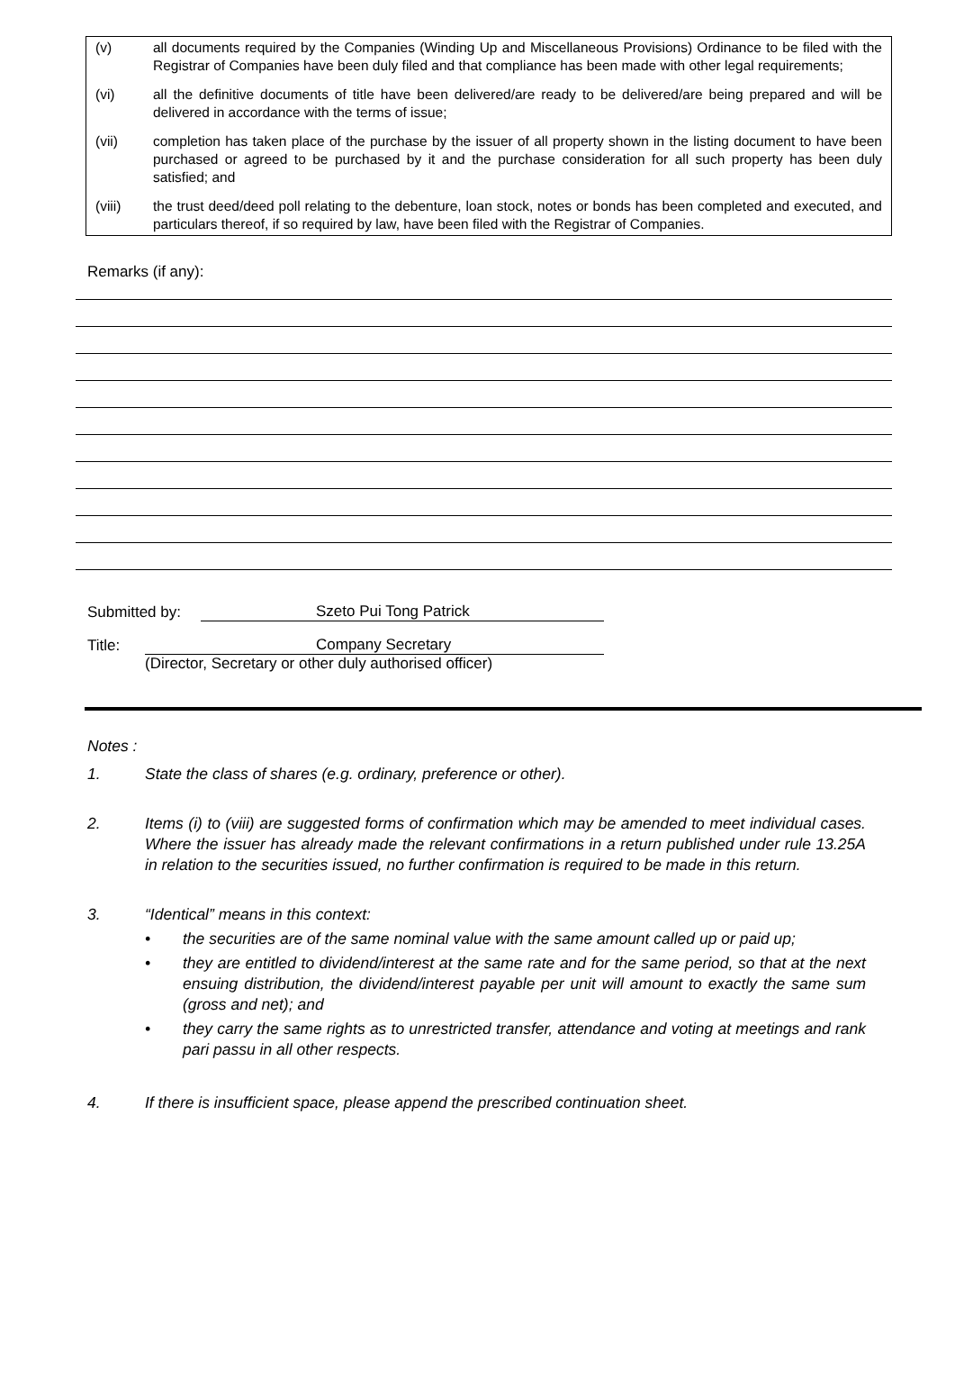(v) all documents required by the Companies (Winding Up and Miscellaneous Provisions) Ordinance to be filed with the Registrar of Companies have been duly filed and that compliance has been made with other legal requirements;
(vi) all the definitive documents of title have been delivered/are ready to be delivered/are being prepared and will be delivered in accordance with the terms of issue;
(vii) completion has taken place of the purchase by the issuer of all property shown in the listing document to have been purchased or agreed to be purchased by it and the purchase consideration for all such property has been duly satisfied; and
(viii) the trust deed/deed poll relating to the debenture, loan stock, notes or bonds has been completed and executed, and particulars thereof, if so required by law, have been filed with the Registrar of Companies.
Remarks (if any):
Submitted by: Szeto Pui Tong Patrick
Title: Company Secretary
(Director, Secretary or other duly authorised officer)
Notes :
1. State the class of shares (e.g. ordinary, preference or other).
2. Items (i) to (viii) are suggested forms of confirmation which may be amended to meet individual cases. Where the issuer has already made the relevant confirmations in a return published under rule 13.25A in relation to the securities issued, no further confirmation is required to be made in this return.
3. “Identical” means in this context:
• the securities are of the same nominal value with the same amount called up or paid up;
• they are entitled to dividend/interest at the same rate and for the same period, so that at the next ensuing distribution, the dividend/interest payable per unit will amount to exactly the same sum (gross and net); and
• they carry the same rights as to unrestricted transfer, attendance and voting at meetings and rank pari passu in all other respects.
4. If there is insufficient space, please append the prescribed continuation sheet.